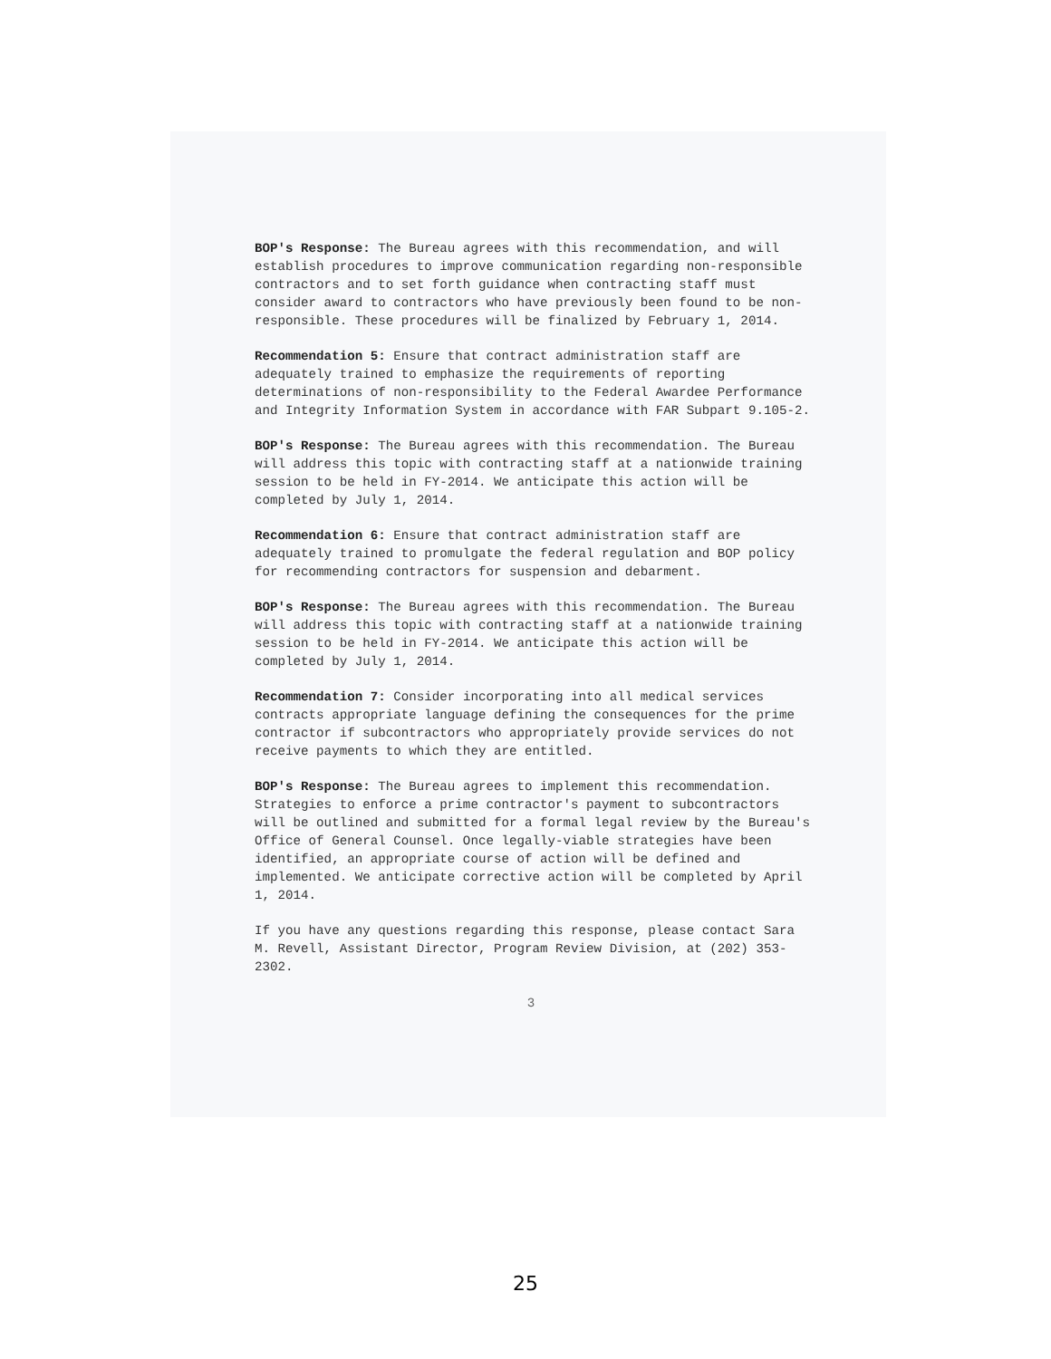BOP's Response: The Bureau agrees with this recommendation, and will establish procedures to improve communication regarding non-responsible contractors and to set forth guidance when contracting staff must consider award to contractors who have previously been found to be non-responsible. These procedures will be finalized by February 1, 2014.
Recommendation 5: Ensure that contract administration staff are adequately trained to emphasize the requirements of reporting determinations of non-responsibility to the Federal Awardee Performance and Integrity Information System in accordance with FAR Subpart 9.105-2.
BOP's Response: The Bureau agrees with this recommendation. The Bureau will address this topic with contracting staff at a nationwide training session to be held in FY-2014. We anticipate this action will be completed by July 1, 2014.
Recommendation 6: Ensure that contract administration staff are adequately trained to promulgate the federal regulation and BOP policy for recommending contractors for suspension and debarment.
BOP's Response: The Bureau agrees with this recommendation. The Bureau will address this topic with contracting staff at a nationwide training session to be held in FY-2014. We anticipate this action will be completed by July 1, 2014.
Recommendation 7: Consider incorporating into all medical services contracts appropriate language defining the consequences for the prime contractor if subcontractors who appropriately provide services do not receive payments to which they are entitled.
BOP's Response: The Bureau agrees to implement this recommendation. Strategies to enforce a prime contractor's payment to subcontractors will be outlined and submitted for a formal legal review by the Bureau's Office of General Counsel. Once legally-viable strategies have been identified, an appropriate course of action will be defined and implemented. We anticipate corrective action will be completed by April 1, 2014.
If you have any questions regarding this response, please contact Sara M. Revell, Assistant Director, Program Review Division, at (202) 353-2302.
3
25